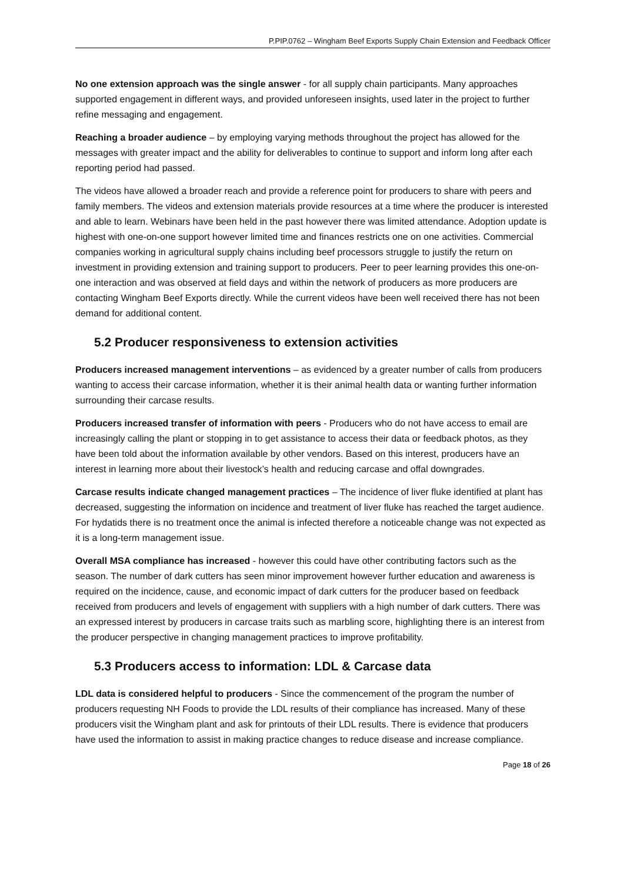P.PIP.0762 – Wingham Beef Exports Supply Chain Extension and Feedback Officer
No one extension approach was the single answer - for all supply chain participants. Many approaches supported engagement in different ways, and provided unforeseen insights, used later in the project to further refine messaging and engagement.
Reaching a broader audience – by employing varying methods throughout the project has allowed for the messages with greater impact and the ability for deliverables to continue to support and inform long after each reporting period had passed.
The videos have allowed a broader reach and provide a reference point for producers to share with peers and family members. The videos and extension materials provide resources at a time where the producer is interested and able to learn. Webinars have been held in the past however there was limited attendance. Adoption update is highest with one-on-one support however limited time and finances restricts one on one activities. Commercial companies working in agricultural supply chains including beef processors struggle to justify the return on investment in providing extension and training support to producers. Peer to peer learning provides this one-on-one interaction and was observed at field days and within the network of producers as more producers are contacting Wingham Beef Exports directly. While the current videos have been well received there has not been demand for additional content.
5.2 Producer responsiveness to extension activities
Producers increased management interventions – as evidenced by a greater number of calls from producers wanting to access their carcase information, whether it is their animal health data or wanting further information surrounding their carcase results.
Producers increased transfer of information with peers - Producers who do not have access to email are increasingly calling the plant or stopping in to get assistance to access their data or feedback photos, as they have been told about the information available by other vendors. Based on this interest, producers have an interest in learning more about their livestock’s health and reducing carcase and offal downgrades.
Carcase results indicate changed management practices – The incidence of liver fluke identified at plant has decreased, suggesting the information on incidence and treatment of liver fluke has reached the target audience. For hydatids there is no treatment once the animal is infected therefore a noticeable change was not expected as it is a long-term management issue.
Overall MSA compliance has increased - however this could have other contributing factors such as the season. The number of dark cutters has seen minor improvement however further education and awareness is required on the incidence, cause, and economic impact of dark cutters for the producer based on feedback received from producers and levels of engagement with suppliers with a high number of dark cutters. There was an expressed interest by producers in carcase traits such as marbling score, highlighting there is an interest from the producer perspective in changing management practices to improve profitability.
5.3 Producers access to information: LDL & Carcase data
LDL data is considered helpful to producers - Since the commencement of the program the number of producers requesting NH Foods to provide the LDL results of their compliance has increased. Many of these producers visit the Wingham plant and ask for printouts of their LDL results. There is evidence that producers have used the information to assist in making practice changes to reduce disease and increase compliance.
Page 18 of 26